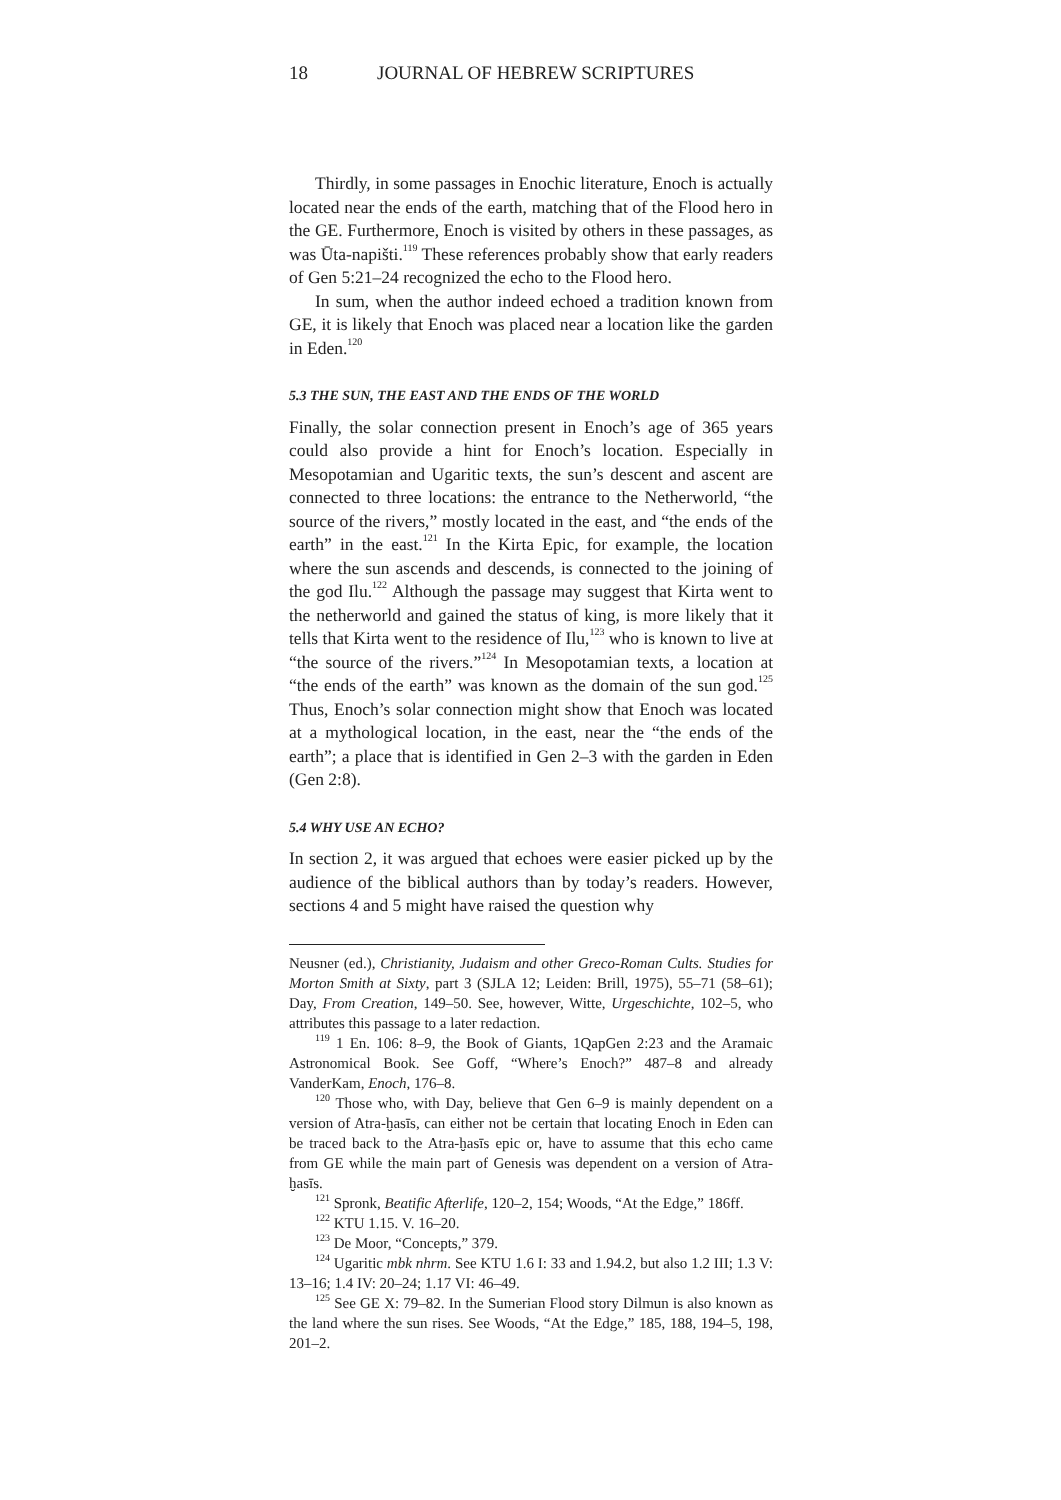18 JOURNAL OF HEBREW SCRIPTURES
Thirdly, in some passages in Enochic literature, Enoch is actually located near the ends of the earth, matching that of the Flood hero in the GE. Furthermore, Enoch is visited by others in these passages, as was Ūta-napišti.<sup>119</sup> These references probably show that early readers of Gen 5:21–24 recognized the echo to the Flood hero.
In sum, when the author indeed echoed a tradition known from GE, it is likely that Enoch was placed near a location like the garden in Eden.<sup>120</sup>
5.3 THE SUN, THE EAST AND THE ENDS OF THE WORLD
Finally, the solar connection present in Enoch’s age of 365 years could also provide a hint for Enoch’s location. Especially in Mesopotamian and Ugaritic texts, the sun’s descent and ascent are connected to three locations: the entrance to the Netherworld, “the source of the rivers,” mostly located in the east, and “the ends of the earth” in the east.<sup>121</sup> In the Kirta Epic, for example, the location where the sun ascends and descends, is connected to the joining of the god Ilu.<sup>122</sup> Although the passage may suggest that Kirta went to the netherworld and gained the status of king, is more likely that it tells that Kirta went to the residence of Ilu,<sup>123</sup> who is known to live at “the source of the rivers.”<sup>124</sup> In Mesopotamian texts, a location at “the ends of the earth” was known as the domain of the sun god.<sup>125</sup> Thus, Enoch’s solar connection might show that Enoch was located at a mythological location, in the east, near the “the ends of the earth”; a place that is identified in Gen 2–3 with the garden in Eden (Gen 2:8).
5.4 WHY USE AN ECHO?
In section 2, it was argued that echoes were easier picked up by the audience of the biblical authors than by today’s readers. However, sections 4 and 5 might have raised the question why
Neusner (ed.), Christianity, Judaism and other Greco-Roman Cults. Studies for Morton Smith at Sixty, part 3 (SJLA 12; Leiden: Brill, 1975), 55–71 (58–61); Day, From Creation, 149–50. See, however, Witte, Urgeschichte, 102–5, who attributes this passage to a later redaction.
<sup>119</sup> 1 En. 106: 8–9, the Book of Giants, 1QapGen 2:23 and the Aramaic Astronomical Book. See Goff, “Where’s Enoch?” 487–8 and already VanderKam, Enoch, 176–8.
<sup>120</sup> Those who, with Day, believe that Gen 6–9 is mainly dependent on a version of Atra-ḫasīs, can either not be certain that locating Enoch in Eden can be traced back to the Atra-ḫasīs epic or, have to assume that this echo came from GE while the main part of Genesis was dependent on a version of Atra-ḫasīs.
<sup>121</sup> Spronk, Beatific Afterlife, 120–2, 154; Woods, “At the Edge,” 186ff.
<sup>122</sup> KTU 1.15. V. 16–20.
<sup>123</sup> De Moor, “Concepts,” 379.
<sup>124</sup> Ugaritic mbk nhrm. See KTU 1.6 I: 33 and 1.94.2, but also 1.2 III; 1.3 V: 13–16; 1.4 IV: 20–24; 1.17 VI: 46–49.
<sup>125</sup> See GE X: 79–82. In the Sumerian Flood story Dilmun is also known as the land where the sun rises. See Woods, “At the Edge,” 185, 188, 194–5, 198, 201–2.